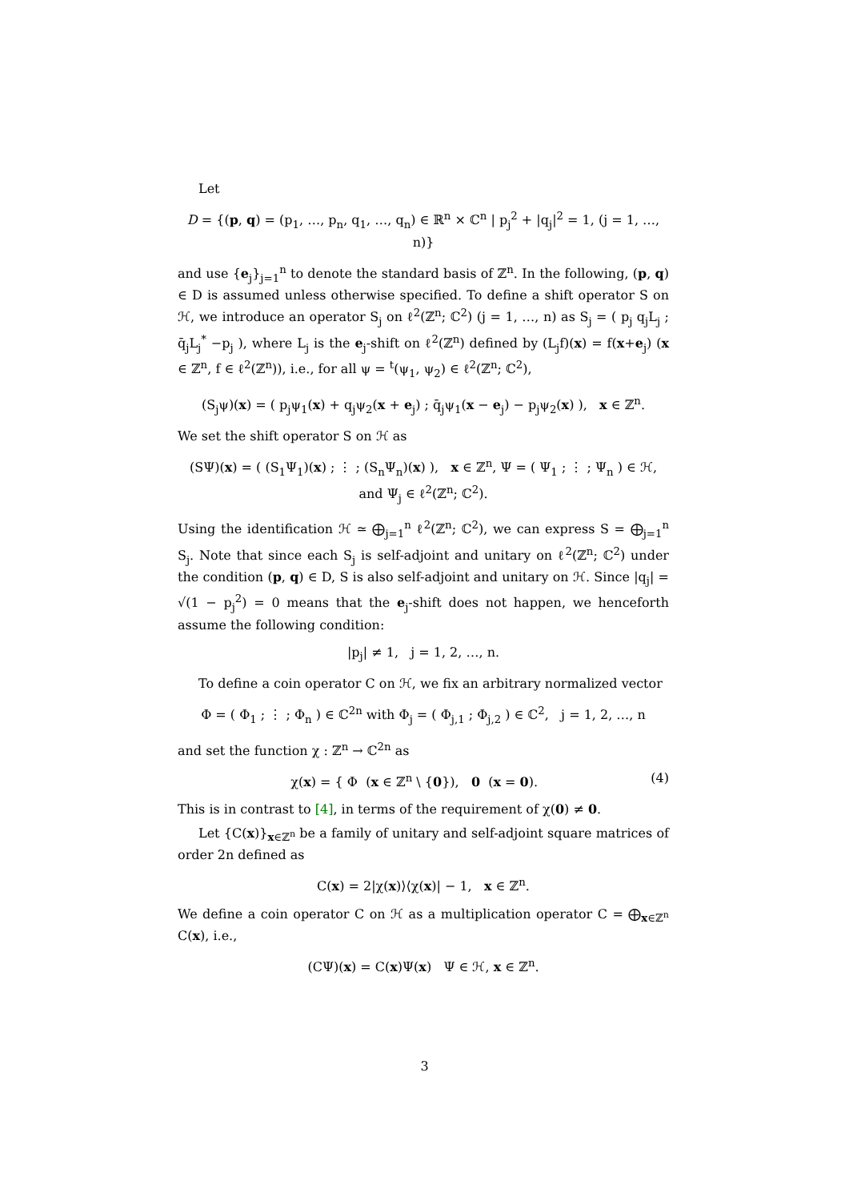Let
D = {(p, q) = (p<sub>1</sub>, …, p<sub>n</sub>, q<sub>1</sub>, …, q<sub>n</sub>) ∈ ℝ<sup>n</sup> × ℂ<sup>n</sup> | p<sub>j</sub><sup>2</sup> + |q<sub>j</sub>|<sup>2</sup> = 1, (j = 1, …, n)}
and use {e<sub>j</sub>}<sub>j=1</sub><sup>n</sup> to denote the standard basis of ℤ<sup>n</sup>. In the following, (p, q) ∈ D is assumed unless otherwise specified. To define a shift operator S on ℋ, we introduce an operator S<sub>j</sub> on ℓ<sup>2</sup>(ℤ<sup>n</sup>; ℂ<sup>2</sup>) (j = 1, …, n) as S<sub>j</sub> = ( p<sub>j</sub> q<sub>j</sub>L<sub>j</sub> ; q̄<sub>j</sub>L<sub>j</sub><sup>*</sup> −p<sub>j</sub> ), where L<sub>j</sub> is the e<sub>j</sub>-shift on ℓ<sup>2</sup>(ℤ<sup>n</sup>) defined by (L<sub>j</sub>f)(x) = f(x+e<sub>j</sub>) (x ∈ ℤ<sup>n</sup>, f ∈ ℓ<sup>2</sup>(ℤ<sup>n</sup>)), i.e., for all ψ = <sup>t</sup>(ψ<sub>1</sub>, ψ<sub>2</sub>) ∈ ℓ<sup>2</sup>(ℤ<sup>n</sup>; ℂ<sup>2</sup>),
(S<sub>j</sub>ψ)(x) = ( p<sub>j</sub>ψ<sub>1</sub>(x) + q<sub>j</sub>ψ<sub>2</sub>(x + e<sub>j</sub>) ; q̄<sub>j</sub>ψ<sub>1</sub>(x − e<sub>j</sub>) − p<sub>j</sub>ψ<sub>2</sub>(x) ), x ∈ ℤ<sup>n</sup>.
We set the shift operator S on ℋ as
(SΨ)(x) = ( (S<sub>1</sub>Ψ<sub>1</sub>)(x) ; ⋮ ; (S<sub>n</sub>Ψ<sub>n</sub>)(x) ), x ∈ ℤ<sup>n</sup>, Ψ = ( Ψ<sub>1</sub> ; ⋮ ; Ψ<sub>n</sub> ) ∈ ℋ, and Ψ<sub>j</sub> ∈ ℓ<sup>2</sup>(ℤ<sup>n</sup>; ℂ<sup>2</sup>).
Using the identification ℋ ≃ ⨁<sub>j=1</sub><sup>n</sup> ℓ<sup>2</sup>(ℤ<sup>n</sup>; ℂ<sup>2</sup>), we can express S = ⨁<sub>j=1</sub><sup>n</sup> S<sub>j</sub>. Note that since each S<sub>j</sub> is self-adjoint and unitary on ℓ<sup>2</sup>(ℤ<sup>n</sup>; ℂ<sup>2</sup>) under the condition (p, q) ∈ D, S is also self-adjoint and unitary on ℋ. Since |q<sub>j</sub>| = √(1 − p<sub>j</sub><sup>2</sup>) = 0 means that the e<sub>j</sub>-shift does not happen, we henceforth assume the following condition:
|p<sub>j</sub>| ≠ 1, j = 1, 2, …, n.
To define a coin operator C on ℋ, we fix an arbitrary normalized vector
Φ = ( Φ<sub>1</sub> ; ⋮ ; Φ<sub>n</sub> ) ∈ ℂ<sup>2n</sup> with Φ<sub>j</sub> = ( Φ<sub>j,1</sub> ; Φ<sub>j,2</sub> ) ∈ ℂ<sup>2</sup>, j = 1, 2, …, n
and set the function χ : ℤ<sup>n</sup> → ℂ<sup>2n</sup> as
χ(x) = { Φ (x ∈ ℤ<sup>n</sup> \ {0}), 0 (x = 0). (4)
This is in contrast to [4], in terms of the requirement of χ(0) ≠ 0.
Let {C(x)}<sub>x∈ℤ<sup>n</sup></sub> be a family of unitary and self-adjoint square matrices of order 2n defined as
C(x) = 2|χ(x)⟩⟨χ(x)| − 1, x ∈ ℤ<sup>n</sup>.
We define a coin operator C on ℋ as a multiplication operator C = ⨁<sub>x∈ℤ<sup>n</sup></sub> C(x), i.e.,
(CΨ)(x) = C(x)Ψ(x) Ψ ∈ ℋ, x ∈ ℤ<sup>n</sup>.
3